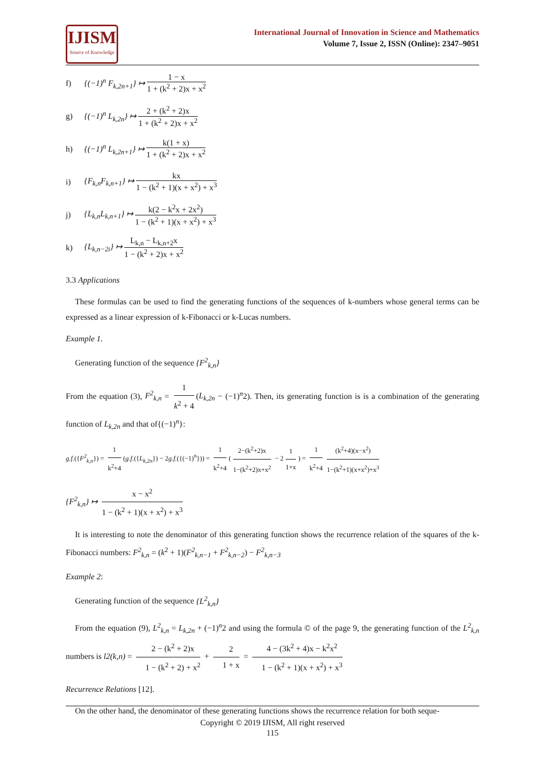IJISM
Source of Knowledge
International Journal of Innovation in Science and Mathematics
Volume 7, Issue 2, ISSN (Online): 2347–9051
f) {(−1)<sup>n</sup> F<sub>k,2n+1</sub>} ↦ 1 − x 1 + (k<sup>2</sup> + 2)x + x<sup>2</sup>
g) {(−1)<sup>n</sup> L<sub>k,2n</sub>} ↦ 2 + (k<sup>2</sup> + 2)x 1 + (k<sup>2</sup> + 2)x + x<sup>2</sup>
h) {(−1)<sup>n</sup> L<sub>k,2n+1</sub>} ↦ k(1 + x) 1 + (k<sup>2</sup> + 2)x + x<sup>2</sup>
i) {F<sub>k,n</sub>F<sub>k,n+1</sub>} ↦ kx 1 − (k<sup>2</sup> + 1)(x + x<sup>2</sup>) + x<sup>3</sup>
j) {L<sub>k,n</sub>L<sub>k,n+1</sub>} ↦ k(2 − k<sup>2</sup>x + 2x<sup>2</sup>) 1 − (k<sup>2</sup> + 1)(x + x<sup>2</sup>) + x<sup>3</sup>
k) {L<sub>k,n−2i</sub>} ↦ L<sub>k,n</sub> − L<sub>k,n+2</sub>x 1 − (k<sup>2</sup> + 2)x + x<sup>2</sup>
3.3 Applications
These formulas can be used to find the generating functions of the sequences of k-numbers whose general terms can be expressed as a linear expression of k-Fibonacci or k-Lucas numbers.
Example 1.
Generating function of the sequence {F<sup>2</sup><sub>k,n</sub>}
From the equation (3), F<sup>2</sup><sub>k,n</sub> = 1 k<sup>2</sup> + 4 (L<sub>k,2n</sub> − (−1)<sup>n</sup>2). Then, its generating function is is a combination of the generating function of L<sub>k,2n</sub> and that of{(−1)<sup>n</sup>}:
g.f.({F<sup>2</sup><sub>k,n</sub>}) = 1 k<sup>2</sup>+4 (g.f.({L<sub>k,2n</sub>}) − 2g.f.({(−1)<sup>n</sup>})) = 1 k<sup>2</sup>+4 (2−(k<sup>2</sup>+2)x 1−(k<sup>2</sup>+2)x+x<sup>2</sup> − 2 1 1+x) = 1 k<sup>2</sup>+4 (k<sup>2</sup>+4)(x−x<sup>2</sup>) 1−(k<sup>2</sup>+1)(x+x<sup>2</sup>)+x<sup>3</sup>
{F<sup>2</sup><sub>k,n</sub>} ↦ x − x<sup>2</sup> 1 − (k<sup>2</sup> + 1)(x + x<sup>2</sup>) + x<sup>3</sup>
It is interesting to note the denominator of this generating function shows the recurrence relation of the squares of the k-Fibonacci numbers: F<sup>2</sup><sub>k,n</sub> = (k<sup>2</sup> + 1)(F<sup>2</sup><sub>k,n−1</sub> + F<sup>2</sup><sub>k,n−2</sub>) − F<sup>2</sup><sub>k,n−3</sub>
Example 2:
Generating function of the sequence {L<sup>2</sup><sub>k,n</sub>}
From the equation (9), L<sup>2</sup><sub>k,n</sub> = L<sub>k,2n</sub> + (−1)<sup>n</sup>2 and using the formula © of the page 9, the generating function of the L<sup>2</sup><sub>k,n</sub> numbers is l2(k,n) = 2 − (k<sup>2</sup> + 2)x 1 − (k<sup>2</sup> + 2) + x<sup>2</sup> + 2 1 + x = 4 − (3k<sup>2</sup> + 4)x − k<sup>2</sup>x<sup>2</sup> 1 − (k<sup>2</sup> + 1)(x + x<sup>2</sup>) + x<sup>3</sup>
Recurrence Relations [12].
On the other hand, the denominator of these generating functions shows the recurrence relation for both seque-
Copyright © 2019 IJISM, All right reserved
115